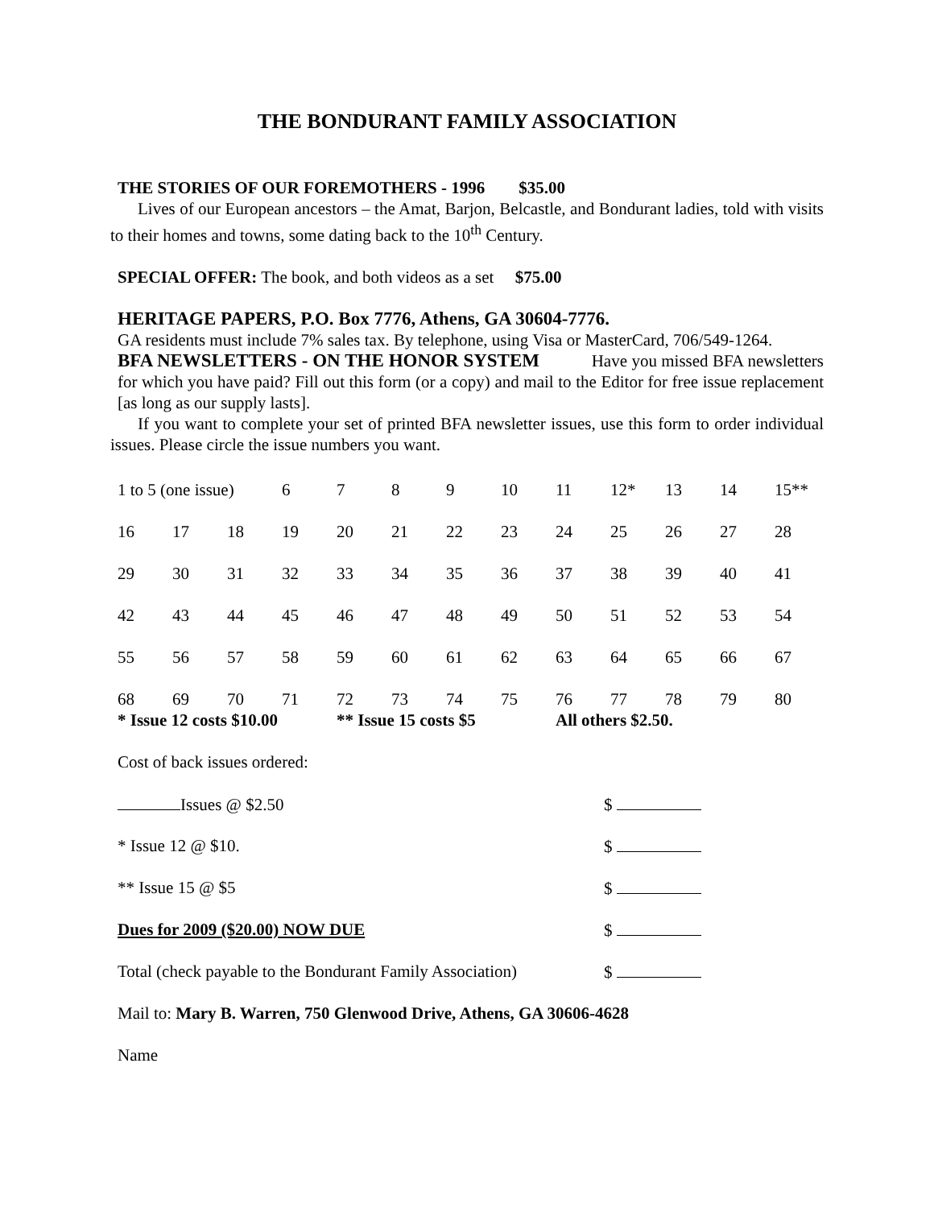THE BONDURANT FAMILY ASSOCIATION
THE STORIES OF OUR FOREMOTHERS - 1996 $35.00
Lives of our European ancestors – the Amat, Barjon, Belcastle, and Bondurant ladies, told with visits to their homes and towns, some dating back to the 10<sup>th</sup> Century.
SPECIAL OFFER: The book, and both videos as a set $75.00
HERITAGE PAPERS, P.O. Box 7776, Athens, GA 30604-7776.
GA residents must include 7% sales tax. By telephone, using Visa or MasterCard, 706/549-1264.
BFA NEWSLETTERS - ON THE HONOR SYSTEM Have you missed BFA newsletters for which you have paid? Fill out this form (or a copy) and mail to the Editor for free issue replacement [as long as our supply lasts].
If you want to complete your set of printed BFA newsletter issues, use this form to order individual issues. Please circle the issue numbers you want.
| 1 to 5 (one issue) | | | 6 | 7 | 8 | 9 | 10 | 11 | 12* | 13 | 14 | 15** |
| 16 | 17 | 18 | 19 | 20 | 21 | 22 | 23 | 24 | 25 | 26 | 27 | 28 |
| 29 | 30 | 31 | 32 | 33 | 34 | 35 | 36 | 37 | 38 | 39 | 40 | 41 |
| 42 | 43 | 44 | 45 | 46 | 47 | 48 | 49 | 50 | 51 | 52 | 53 | 54 |
| 55 | 56 | 57 | 58 | 59 | 60 | 61 | 62 | 63 | 64 | 65 | 66 | 67 |
| 68 | 69 | 70 | 71 | 72 | 73 | 74 | 75 | 76 | 77 | 78 | 79 | 80 |
| * Issue 12 costs $10.00 | | | | ** Issue 15 costs $5 | | | | All others $2.50. | | | | |
Cost of back issues ordered:
| Issues @ $2.50 | $ |
| * Issue 12 @ $10. | $ |
| ** Issue 15 @ $5 | $ |
| Dues for 2009 ($20.00) NOW DUE | $ |
| Total (check payable to the Bondurant Family Association) | $ |
Mail to: Mary B. Warren, 750 Glenwood Drive, Athens, GA 30606-4628
Name